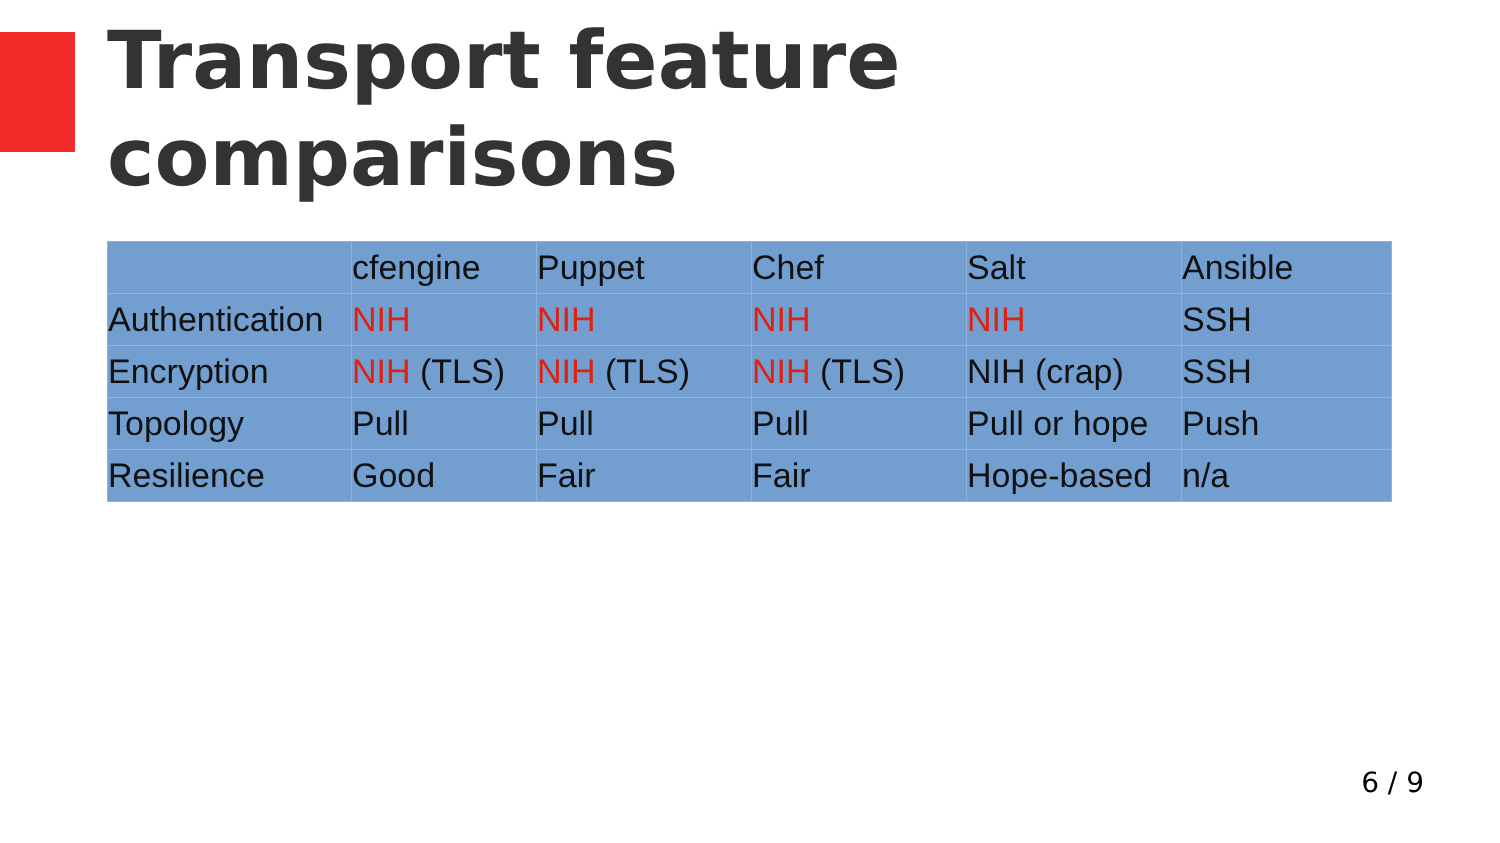Transport feature
comparisons
| | cfengine | Puppet | Chef | Salt | Ansible |
| Authentication | NIH | NIH | NIH | NIH | SSH |
| Encryption | NIH (TLS) | NIH (TLS) | NIH (TLS) | NIH (crap) | SSH |
| Topology | Pull | Pull | Pull | Pull or hope | Push |
| Resilience | Good | Fair | Fair | Hope-based | n/a |
6 / 9